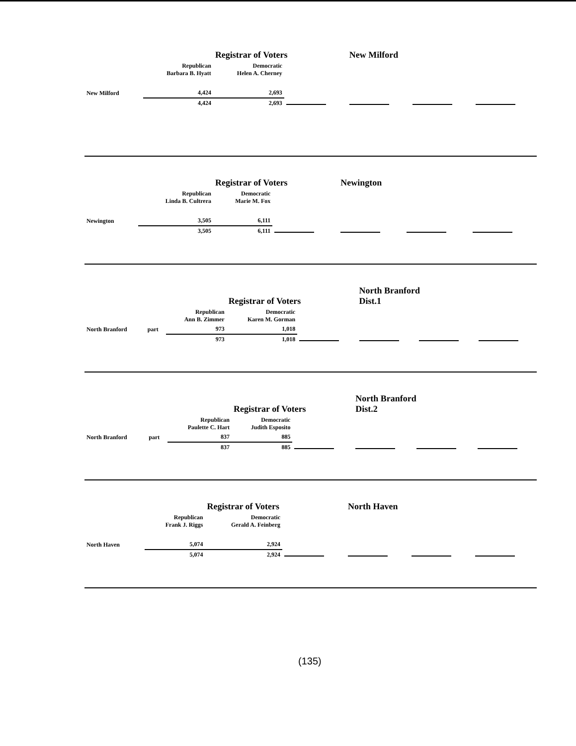| | | | Registrar of Voters | | New Milford | | |
| | | Republican Barbara B. Hyatt | Democratic Helen A. Cherney | | | | |
| New Milford | | 4,424 | 2,693 | | | | |
| | | 4,424 | 2,693 | | | | |
| | | | Registrar of Voters | | Newington | | |
| | | Republican Linda B. Cultrera | Democratic Marie M. Fox | | | | |
| Newington | | 3,505 | 6,111 | | | | |
| | | 3,505 | 6,111 | | | | |
| | | | Registrar of Voters | | North Branford Dist.1 | | |
| | | Republican Ann B. Zimmer | Democratic Karen M. Gorman | | | | |
| North Branford | part | 973 | 1,018 | | | | |
| | | 973 | 1,018 | | | | |
| | | | Registrar of Voters | | North Branford Dist.2 | | |
| | | Republican Paulette C. Hart | Democratic Judith Esposito | | | | |
| North Branford | part | 837 | 885 | | | | |
| | | 837 | 885 | | | | |
| | | | Registrar of Voters | | North Haven | | |
| | | Republican Frank J. Riggs | Democratic Gerald A. Feinberg | | | | |
| North Haven | | 5,074 | 2,924 | | | | |
| | | 5,074 | 2,924 | | | | |
(135)